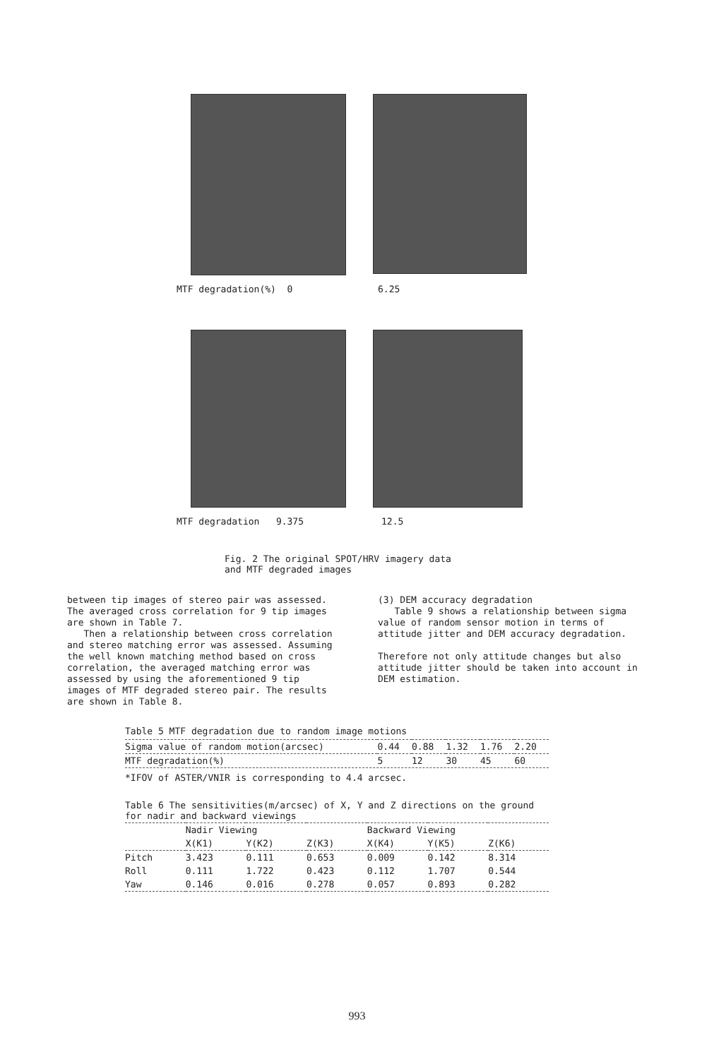MTF degradation(%) 0 6.25
MTF degradation 9.375 12.5
Fig. 2 The original SPOT/HRV imagery data
and MTF degraded images
between tip images of stereo pair was assessed. The averaged cross correlation for 9 tip images are shown in Table 7.
Then a relationship between cross correlation and stereo matching error was assessed. Assuming the well known matching method based on cross correlation, the averaged matching error was assessed by using the aforementioned 9 tip images of MTF degraded stereo pair. The results are shown in Table 8.
(3) DEM accuracy degradation
Table 9 shows a relationship between sigma value of random sensor motion in terms of attitude jitter and DEM accuracy degradation.
Therefore not only attitude changes but also attitude jitter should be taken into account in DEM estimation.
Table 5 MTF degradation due to random image motions
| Sigma value of random motion(arcsec) | 0.44 | 0.88 | 1.32 | 1.76 | 2.20 |
| MTF degradation(%) | 5 | 12 | 30 | 45 | 60 |
*IFOV of ASTER/VNIR is corresponding to 4.4 arcsec.
Table 6 The sensitivities(m/arcsec) of X, Y and Z directions on the ground for nadir and backward viewings
| | Nadir Viewing | | | Backward Viewing | | |
| --- | --- | --- | --- | --- | --- | --- |
| | X(K1) | Y(K2) | Z(K3) | X(K4) | Y(K5) | Z(K6) |
| Pitch | 3.423 | 0.111 | 0.653 | 0.009 | 0.142 | 8.314 |
| Roll | 0.111 | 1.722 | 0.423 | 0.112 | 1.707 | 0.544 |
| Yaw | 0.146 | 0.016 | 0.278 | 0.057 | 0.893 | 0.282 |
993